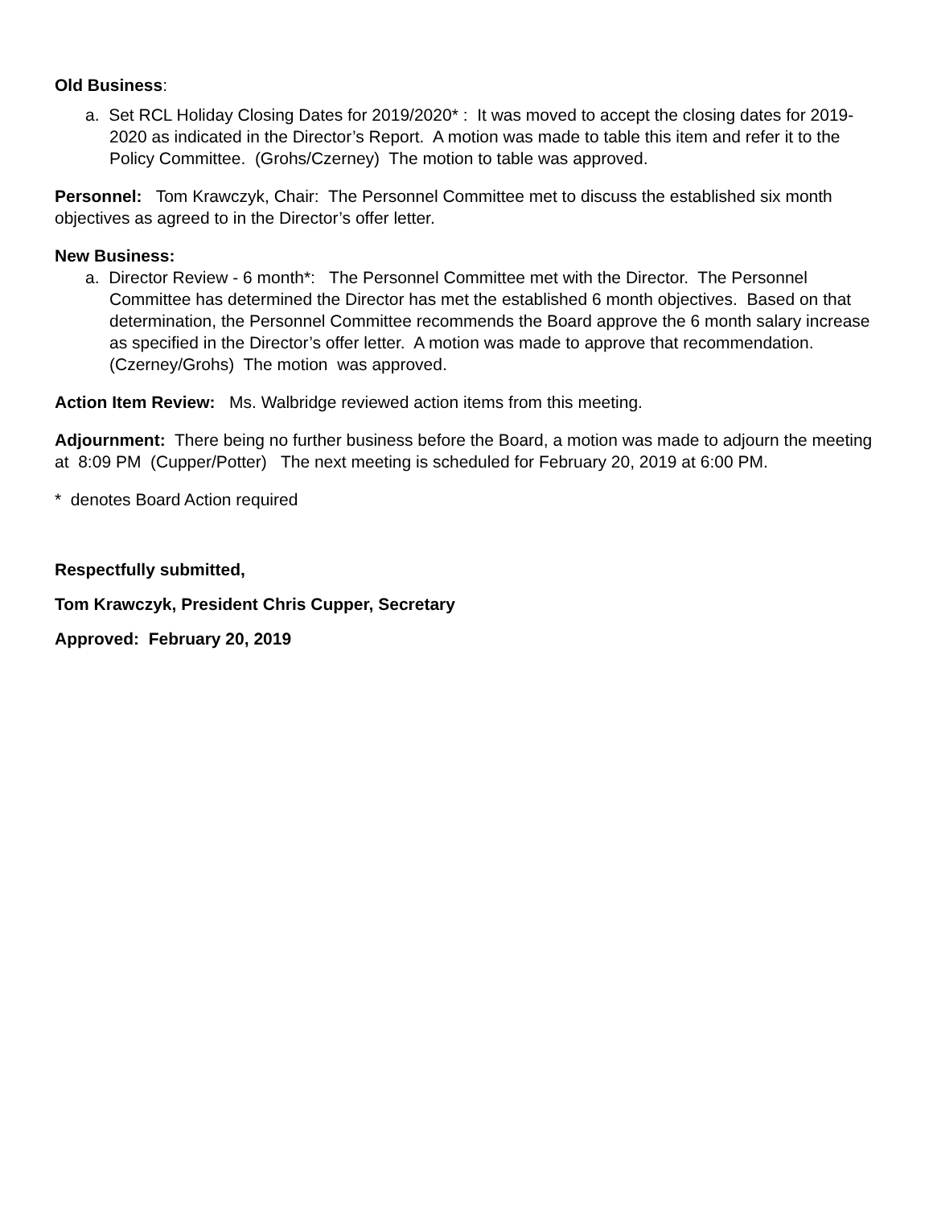Old Business:
a. Set RCL Holiday Closing Dates for 2019/2020* : It was moved to accept the closing dates for 2019-2020 as indicated in the Director’s Report. A motion was made to table this item and refer it to the Policy Committee. (Grohs/Czerney) The motion to table was approved.
Personnel: Tom Krawczyk, Chair: The Personnel Committee met to discuss the established six month objectives as agreed to in the Director’s offer letter.
New Business:
a. Director Review - 6 month*: The Personnel Committee met with the Director. The Personnel Committee has determined the Director has met the established 6 month objectives. Based on that determination, the Personnel Committee recommends the Board approve the 6 month salary increase as specified in the Director’s offer letter. A motion was made to approve that recommendation. (Czerney/Grohs) The motion was approved.
Action Item Review: Ms. Walbridge reviewed action items from this meeting.
Adjournment: There being no further business before the Board, a motion was made to adjourn the meeting at 8:09 PM (Cupper/Potter) The next meeting is scheduled for February 20, 2019 at 6:00 PM.
* denotes Board Action required
Respectfully submitted,
Tom Krawczyk, President Chris Cupper, Secretary
Approved: February 20, 2019